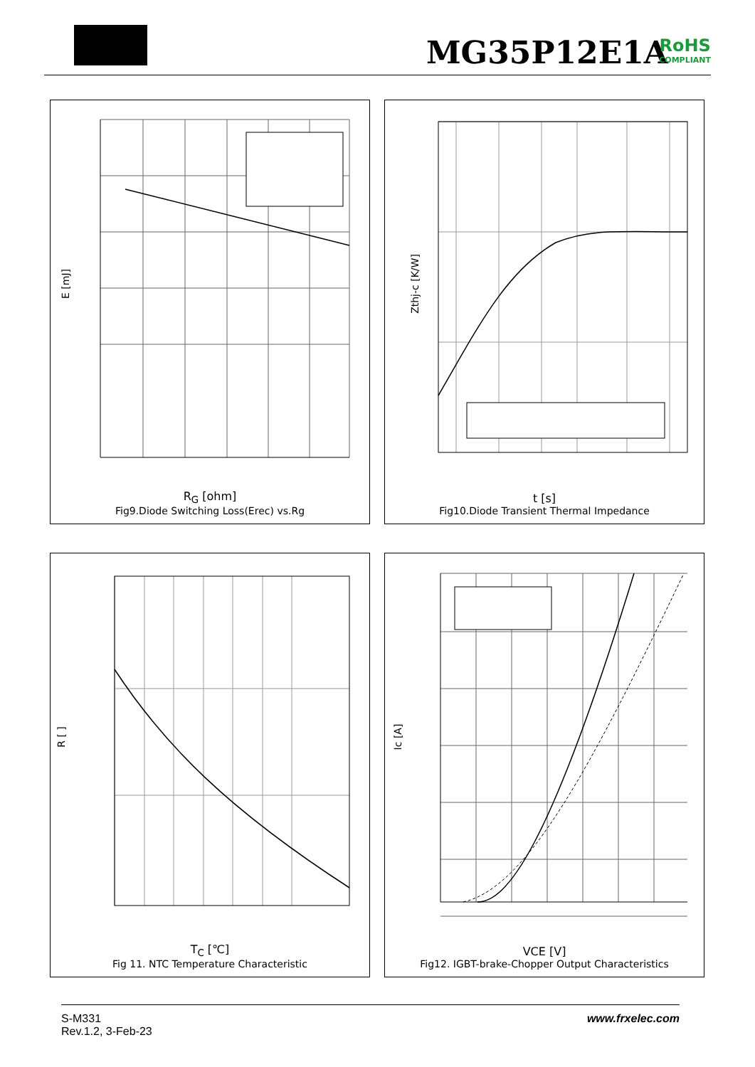MG35P12E1A RoHS
COMPLIANT
E [mJ]
R<sub>G</sub> [ohm]
Fig9.Diode Switching Loss(Erec) vs.Rg
Zthj-c [K/W]
t [s]
Fig10.Diode Transient Thermal Impedance
R [ ]
T<sub>C</sub> [℃]
Fig 11. NTC Temperature Characteristic
Ic [A]
VCE [V]
Fig12. IGBT-brake-Chopper Output Characteristics
S-M331
Rev.1.2, 3-Feb-23
www.frxelec.com